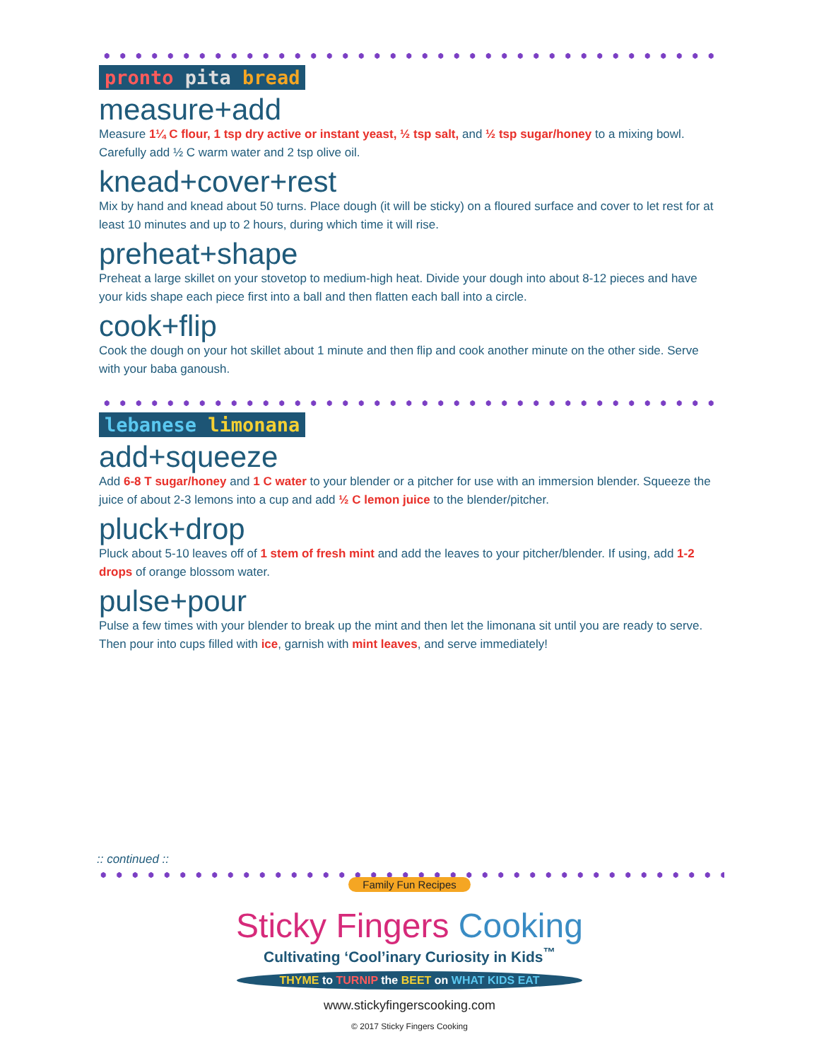pronto pita bread
measure+add
Measure 1¼ C flour, 1 tsp dry active or instant yeast, ½ tsp salt, and ½ tsp sugar/honey to a mixing bowl. Carefully add ½ C warm water and 2 tsp olive oil.
knead+cover+rest
Mix by hand and knead about 50 turns. Place dough (it will be sticky) on a floured surface and cover to let rest for at least 10 minutes and up to 2 hours, during which time it will rise.
preheat+shape
Preheat a large skillet on your stovetop to medium-high heat. Divide your dough into about 8-12 pieces and have your kids shape each piece first into a ball and then flatten each ball into a circle.
cook+flip
Cook the dough on your hot skillet about 1 minute and then flip and cook another minute on the other side. Serve with your baba ganoush.
lebanese limonana
add+squeeze
Add 6-8 T sugar/honey and 1 C water to your blender or a pitcher for use with an immersion blender. Squeeze the juice of about 2-3 lemons into a cup and add ½ C lemon juice to the blender/pitcher.
pluck+drop
Pluck about 5-10 leaves off of 1 stem of fresh mint and add the leaves to your pitcher/blender. If using, add 1-2 drops of orange blossom water.
pulse+pour
Pulse a few times with your blender to break up the mint and then let the limonana sit until you are ready to serve. Then pour into cups filled with ice, garnish with mint leaves, and serve immediately!
:: continued ::
Family Fun Recipes
Sticky Fingers Cooking
Cultivating ‘Cool’inary Curiosity in Kids<sup>™</sup>
THYME to TURNIP the BEET on WHAT KIDS EAT
www.stickyfingerscooking.com
© 2017 Sticky Fingers Cooking